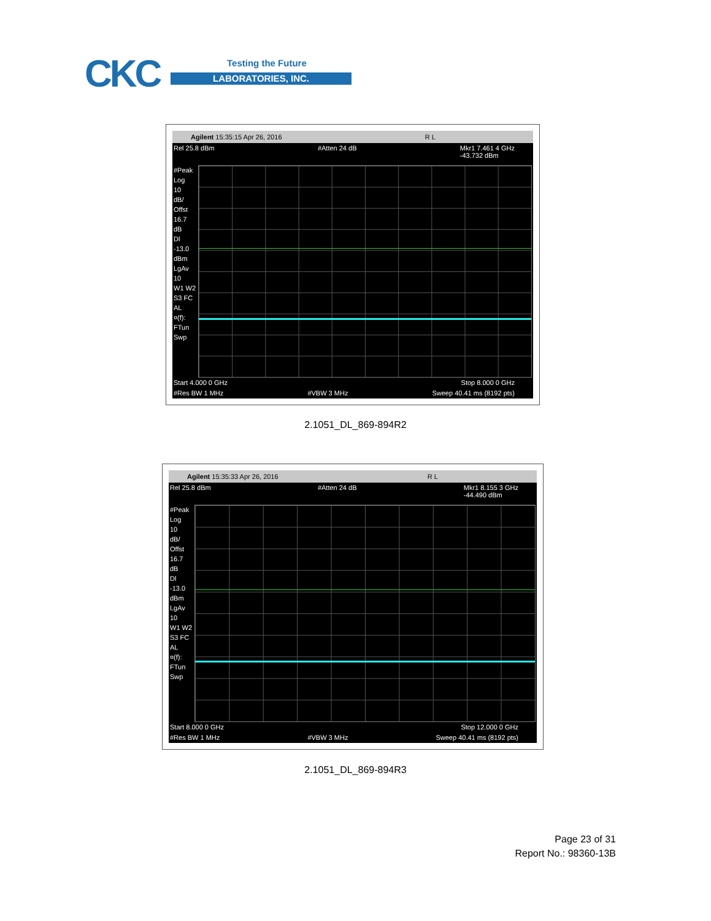CKC Testing the Future
LABORATORIES, INC.
Agilent 15:35:15 Apr 26, 2016 R L
Rel 25.8 dBm #Atten 24 dB Mkr1 7.461 4 GHz
-43.732 dBm
#Peak
Log
10
dB/
Offst
16.7
dB
Dl
-13.0
dBm
LgAv
10
W1 W2
S3 FC
AL
¤(f):
FTun
Swp
Start 4.000 0 GHz Stop 8.000 0 GHz
#Res BW 1 MHz #VBW 3 MHz Sweep 40.41 ms (8192 pts)
2.1051_DL_869-894R2
Agilent 15:35:33 Apr 26, 2016 R L
Rel 25.8 dBm #Atten 24 dB Mkr1 8.155 3 GHz
-44.490 dBm
#Peak
Log
10
dB/
Offst
16.7
dB
Dl
-13.0
dBm
LgAv
10
W1 W2
S3 FC
AL
¤(f):
FTun
Swp
Start 8.000 0 GHz Stop 12.000 0 GHz
#Res BW 1 MHz #VBW 3 MHz Sweep 40.41 ms (8192 pts)
2.1051_DL_869-894R3
Page 23 of 31
Report No.: 98360-13B